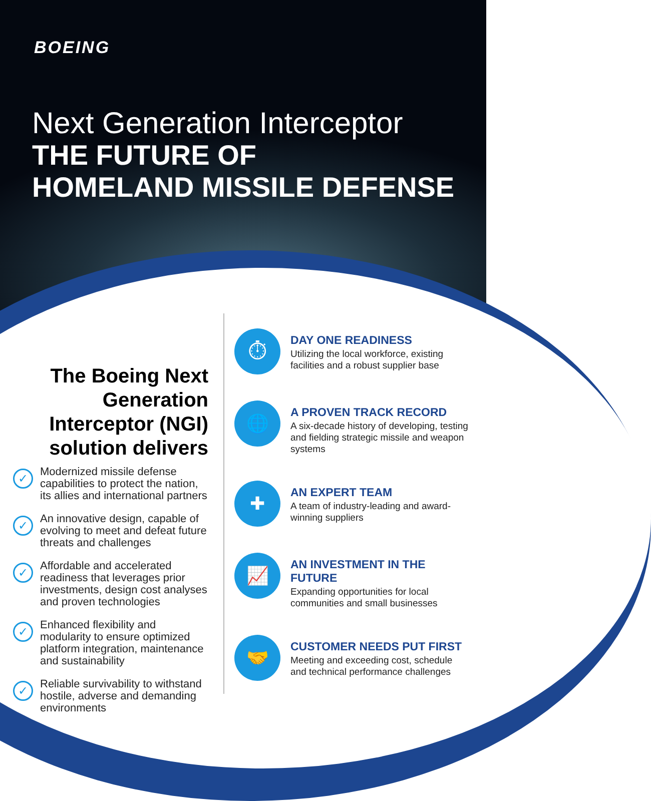BOEING
Next Generation Interceptor
THE FUTURE OF
HOMELAND MISSILE DEFENSE
The Boeing Next Generation Interceptor (NGI) solution delivers
✓
Modernized missile defense capabilities to protect the nation, its allies and international partners
✓
An innovative design, capable of evolving to meet and defeat future threats and challenges
✓
Affordable and accelerated readiness that leverages prior investments, design cost analyses and proven technologies
✓
Enhanced flexibility and modularity to ensure optimized platform integration, maintenance and sustainability
✓
Reliable survivability to withstand hostile, adverse and demanding environments
⏱
DAY ONE READINESS
Utilizing the local workforce, existing facilities and a robust supplier base
🌐
A PROVEN TRACK RECORD
A six-decade history of developing, testing and fielding strategic missile and weapon systems
✚
AN EXPERT TEAM
A team of industry-leading and award-winning suppliers
📈
AN INVESTMENT IN THE FUTURE
Expanding opportunities for local communities and small businesses
🤝
CUSTOMER NEEDS PUT FIRST
Meeting and exceeding cost, schedule and technical performance challenges